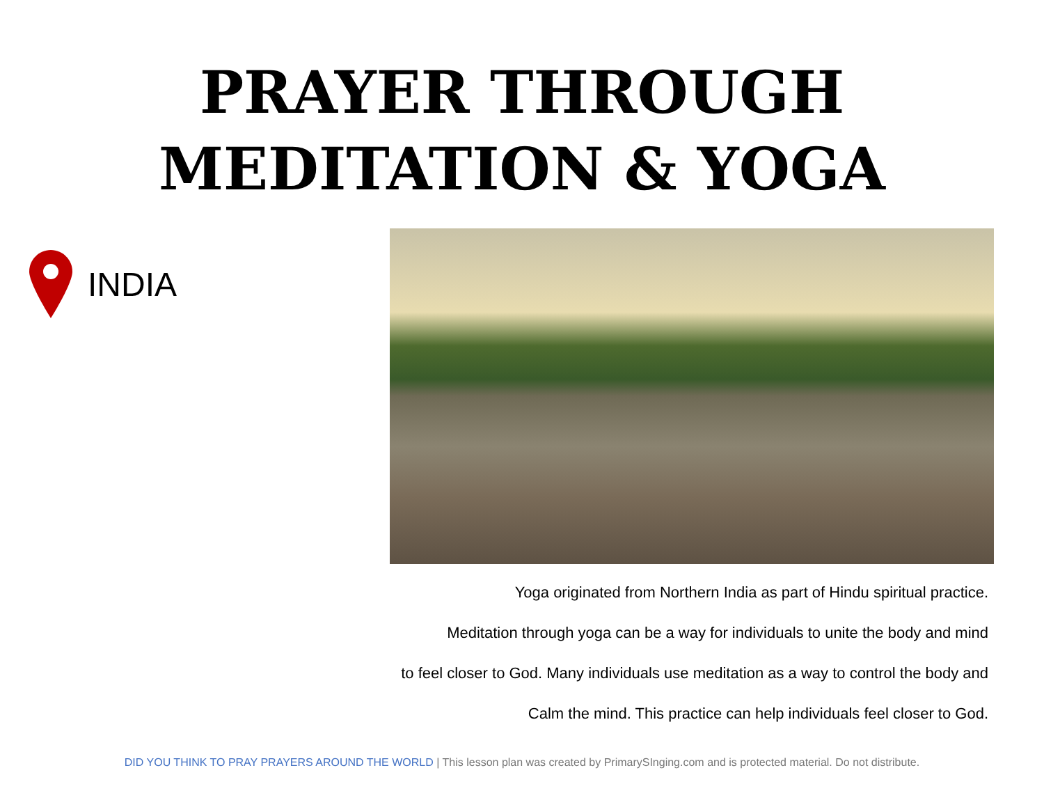PRAYER THROUGH
MEDITATION & YOGA
INDIA
Yoga originated from Northern India as part of Hindu spiritual practice.
Meditation through yoga can be a way for individuals to unite the body and mind
to feel closer to God. Many individuals use meditation as a way to control the body and
Calm the mind. This practice can help individuals feel closer to God.
DID YOU THINK TO PRAY PRAYERS AROUND THE WORLD | This lesson plan was created by PrimarySInging.com and is protected material. Do not distribute.